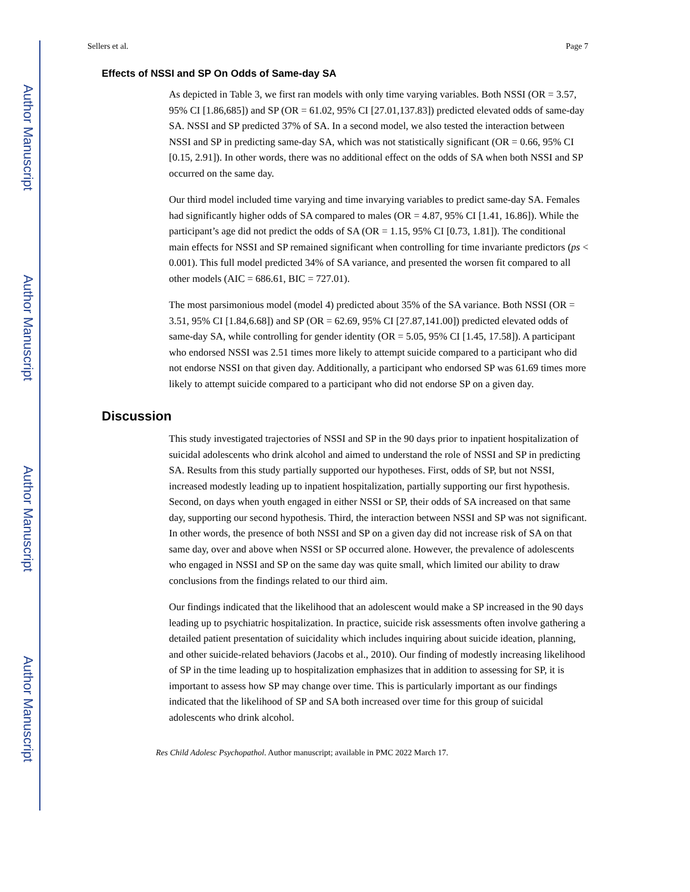Author Manuscript
Author Manuscript
Author Manuscript
Author Manuscript
Sellers et al. Page 7
Effects of NSSI and SP On Odds of Same-day SA
As depicted in Table 3, we first ran models with only time varying variables. Both NSSI (OR = 3.57, 95% CI [1.86,685]) and SP (OR = 61.02, 95% CI [27.01,137.83]) predicted elevated odds of same-day SA. NSSI and SP predicted 37% of SA. In a second model, we also tested the interaction between NSSI and SP in predicting same-day SA, which was not statistically significant (OR = 0.66, 95% CI [0.15, 2.91]). In other words, there was no additional effect on the odds of SA when both NSSI and SP occurred on the same day.
Our third model included time varying and time invarying variables to predict same-day SA. Females had significantly higher odds of SA compared to males (OR = 4.87, 95% CI [1.41, 16.86]). While the participant’s age did not predict the odds of SA (OR = 1.15, 95% CI [0.73, 1.81]). The conditional main effects for NSSI and SP remained significant when controlling for time invariante predictors (ps < 0.001). This full model predicted 34% of SA variance, and presented the worsen fit compared to all other models (AIC = 686.61, BIC = 727.01).
The most parsimonious model (model 4) predicted about 35% of the SA variance. Both NSSI (OR = 3.51, 95% CI [1.84,6.68]) and SP (OR = 62.69, 95% CI [27.87,141.00]) predicted elevated odds of same-day SA, while controlling for gender identity (OR = 5.05, 95% CI [1.45, 17.58]). A participant who endorsed NSSI was 2.51 times more likely to attempt suicide compared to a participant who did not endorse NSSI on that given day. Additionally, a participant who endorsed SP was 61.69 times more likely to attempt suicide compared to a participant who did not endorse SP on a given day.
Discussion
This study investigated trajectories of NSSI and SP in the 90 days prior to inpatient hospitalization of suicidal adolescents who drink alcohol and aimed to understand the role of NSSI and SP in predicting SA. Results from this study partially supported our hypotheses. First, odds of SP, but not NSSI, increased modestly leading up to inpatient hospitalization, partially supporting our first hypothesis. Second, on days when youth engaged in either NSSI or SP, their odds of SA increased on that same day, supporting our second hypothesis. Third, the interaction between NSSI and SP was not significant. In other words, the presence of both NSSI and SP on a given day did not increase risk of SA on that same day, over and above when NSSI or SP occurred alone. However, the prevalence of adolescents who engaged in NSSI and SP on the same day was quite small, which limited our ability to draw conclusions from the findings related to our third aim.
Our findings indicated that the likelihood that an adolescent would make a SP increased in the 90 days leading up to psychiatric hospitalization. In practice, suicide risk assessments often involve gathering a detailed patient presentation of suicidality which includes inquiring about suicide ideation, planning, and other suicide-related behaviors (Jacobs et al., 2010). Our finding of modestly increasing likelihood of SP in the time leading up to hospitalization emphasizes that in addition to assessing for SP, it is important to assess how SP may change over time. This is particularly important as our findings indicated that the likelihood of SP and SA both increased over time for this group of suicidal adolescents who drink alcohol.
Res Child Adolesc Psychopathol. Author manuscript; available in PMC 2022 March 17.